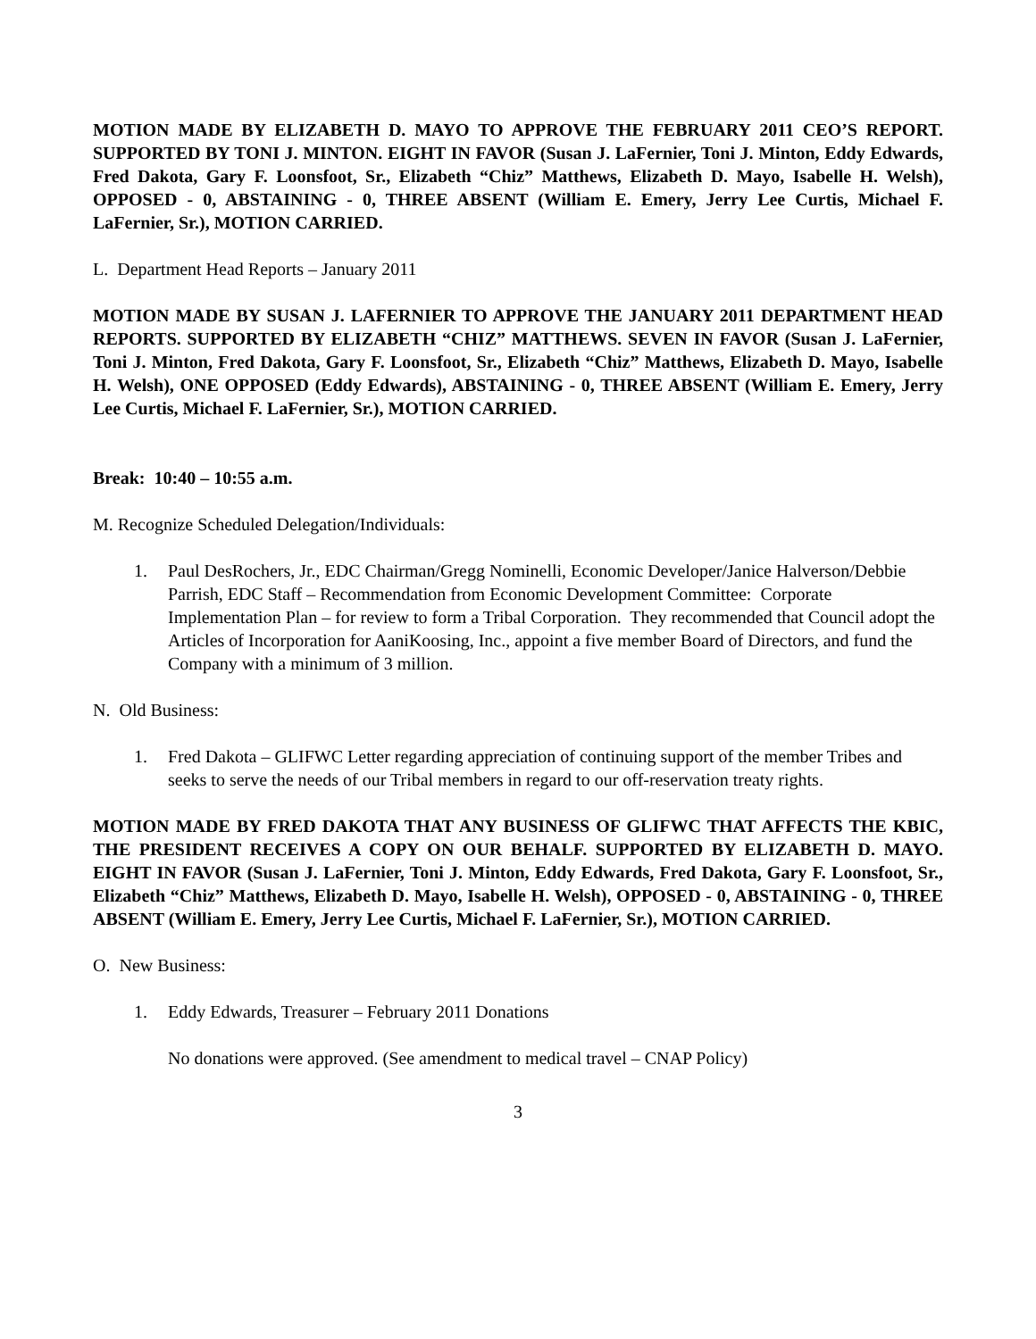MOTION MADE BY ELIZABETH D. MAYO TO APPROVE THE FEBRUARY 2011 CEO’S REPORT. SUPPORTED BY TONI J. MINTON. EIGHT IN FAVOR (Susan J. LaFernier, Toni J. Minton, Eddy Edwards, Fred Dakota, Gary F. Loonsfoot, Sr., Elizabeth “Chiz” Matthews, Elizabeth D. Mayo, Isabelle H. Welsh), OPPOSED - 0, ABSTAINING - 0, THREE ABSENT (William E. Emery, Jerry Lee Curtis, Michael F. LaFernier, Sr.), MOTION CARRIED.
L. Department Head Reports – January 2011
MOTION MADE BY SUSAN J. LAFERNIER TO APPROVE THE JANUARY 2011 DEPARTMENT HEAD REPORTS. SUPPORTED BY ELIZABETH “CHIZ” MATTHEWS. SEVEN IN FAVOR (Susan J. LaFernier, Toni J. Minton, Fred Dakota, Gary F. Loonsfoot, Sr., Elizabeth “Chiz” Matthews, Elizabeth D. Mayo, Isabelle H. Welsh), ONE OPPOSED (Eddy Edwards), ABSTAINING - 0, THREE ABSENT (William E. Emery, Jerry Lee Curtis, Michael F. LaFernier, Sr.), MOTION CARRIED.
Break: 10:40 – 10:55 a.m.
M. Recognize Scheduled Delegation/Individuals:
1. Paul DesRochers, Jr., EDC Chairman/Gregg Nominelli, Economic Developer/Janice Halverson/Debbie Parrish, EDC Staff – Recommendation from Economic Development Committee: Corporate Implementation Plan – for review to form a Tribal Corporation. They recommended that Council adopt the Articles of Incorporation for AaniKoosing, Inc., appoint a five member Board of Directors, and fund the Company with a minimum of 3 million.
N. Old Business:
1. Fred Dakota – GLIFWC Letter regarding appreciation of continuing support of the member Tribes and seeks to serve the needs of our Tribal members in regard to our off-reservation treaty rights.
MOTION MADE BY FRED DAKOTA THAT ANY BUSINESS OF GLIFWC THAT AFFECTS THE KBIC, THE PRESIDENT RECEIVES A COPY ON OUR BEHALF. SUPPORTED BY ELIZABETH D. MAYO. EIGHT IN FAVOR (Susan J. LaFernier, Toni J. Minton, Eddy Edwards, Fred Dakota, Gary F. Loonsfoot, Sr., Elizabeth “Chiz” Matthews, Elizabeth D. Mayo, Isabelle H. Welsh), OPPOSED - 0, ABSTAINING - 0, THREE ABSENT (William E. Emery, Jerry Lee Curtis, Michael F. LaFernier, Sr.), MOTION CARRIED.
O. New Business:
1. Eddy Edwards, Treasurer – February 2011 Donations
No donations were approved. (See amendment to medical travel – CNAP Policy)
3